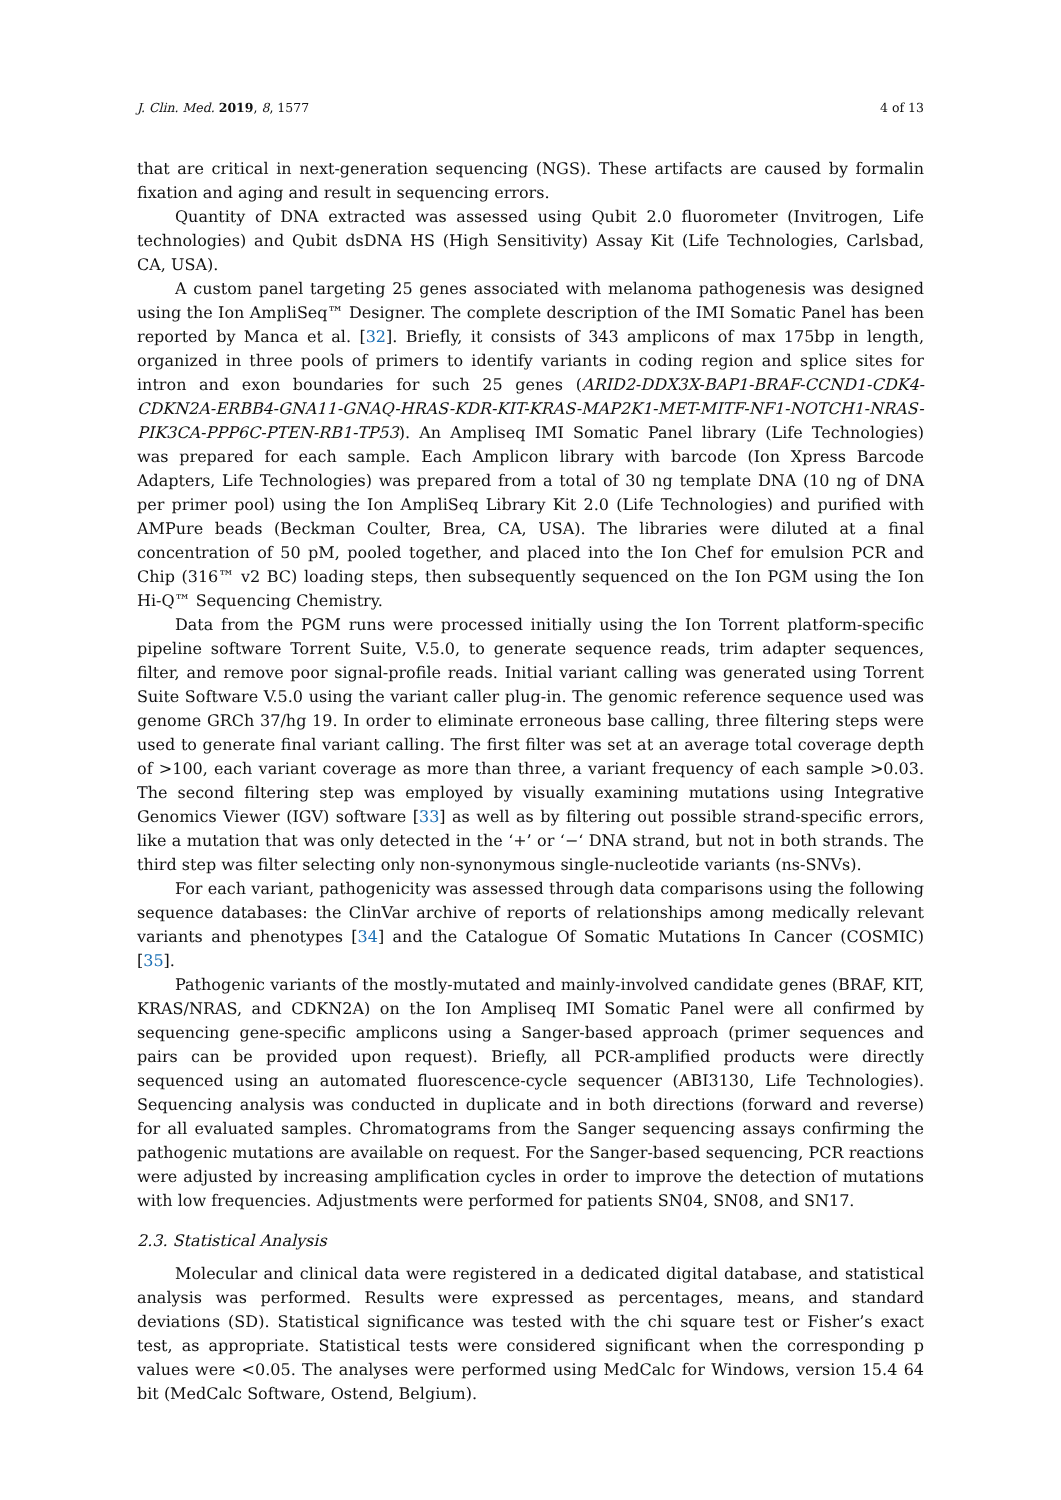J. Clin. Med. 2019, 8, 1577 4 of 13
that are critical in next-generation sequencing (NGS). These artifacts are caused by formalin fixation and aging and result in sequencing errors.
Quantity of DNA extracted was assessed using Qubit 2.0 fluorometer (Invitrogen, Life technologies) and Qubit dsDNA HS (High Sensitivity) Assay Kit (Life Technologies, Carlsbad, CA, USA).
A custom panel targeting 25 genes associated with melanoma pathogenesis was designed using the Ion AmpliSeq™ Designer. The complete description of the IMI Somatic Panel has been reported by Manca et al. [32]. Briefly, it consists of 343 amplicons of max 175bp in length, organized in three pools of primers to identify variants in coding region and splice sites for intron and exon boundaries for such 25 genes (ARID2-DDX3X-BAP1-BRAF-CCND1-CDK4-CDKN2A-ERBB4-GNA11-GNAQ-HRAS-KDR-KIT-KRAS-MAP2K1-MET-MITF-NF1-NOTCH1-NRAS-PIK3CA-PPP6C-PTEN-RB1-TP53). An Ampliseq IMI Somatic Panel library (Life Technologies) was prepared for each sample. Each Amplicon library with barcode (Ion Xpress Barcode Adapters, Life Technologies) was prepared from a total of 30 ng template DNA (10 ng of DNA per primer pool) using the Ion AmpliSeq Library Kit 2.0 (Life Technologies) and purified with AMPure beads (Beckman Coulter, Brea, CA, USA). The libraries were diluted at a final concentration of 50 pM, pooled together, and placed into the Ion Chef for emulsion PCR and Chip (316™ v2 BC) loading steps, then subsequently sequenced on the Ion PGM using the Ion Hi-Q™ Sequencing Chemistry.
Data from the PGM runs were processed initially using the Ion Torrent platform-specific pipeline software Torrent Suite, V.5.0, to generate sequence reads, trim adapter sequences, filter, and remove poor signal-profile reads. Initial variant calling was generated using Torrent Suite Software V.5.0 using the variant caller plug-in. The genomic reference sequence used was genome GRCh 37/hg 19. In order to eliminate erroneous base calling, three filtering steps were used to generate final variant calling. The first filter was set at an average total coverage depth of >100, each variant coverage as more than three, a variant frequency of each sample >0.03. The second filtering step was employed by visually examining mutations using Integrative Genomics Viewer (IGV) software [33] as well as by filtering out possible strand-specific errors, like a mutation that was only detected in the ‘+’ or ‘−‘ DNA strand, but not in both strands. The third step was filter selecting only non-synonymous single-nucleotide variants (ns-SNVs).
For each variant, pathogenicity was assessed through data comparisons using the following sequence databases: the ClinVar archive of reports of relationships among medically relevant variants and phenotypes [34] and the Catalogue Of Somatic Mutations In Cancer (COSMIC) [35].
Pathogenic variants of the mostly-mutated and mainly-involved candidate genes (BRAF, KIT, KRAS/NRAS, and CDKN2A) on the Ion Ampliseq IMI Somatic Panel were all confirmed by sequencing gene-specific amplicons using a Sanger-based approach (primer sequences and pairs can be provided upon request). Briefly, all PCR-amplified products were directly sequenced using an automated fluorescence-cycle sequencer (ABI3130, Life Technologies). Sequencing analysis was conducted in duplicate and in both directions (forward and reverse) for all evaluated samples. Chromatograms from the Sanger sequencing assays confirming the pathogenic mutations are available on request. For the Sanger-based sequencing, PCR reactions were adjusted by increasing amplification cycles in order to improve the detection of mutations with low frequencies. Adjustments were performed for patients SN04, SN08, and SN17.
2.3. Statistical Analysis
Molecular and clinical data were registered in a dedicated digital database, and statistical analysis was performed. Results were expressed as percentages, means, and standard deviations (SD). Statistical significance was tested with the chi square test or Fisher’s exact test, as appropriate. Statistical tests were considered significant when the corresponding p values were <0.05. The analyses were performed using MedCalc for Windows, version 15.4 64 bit (MedCalc Software, Ostend, Belgium).